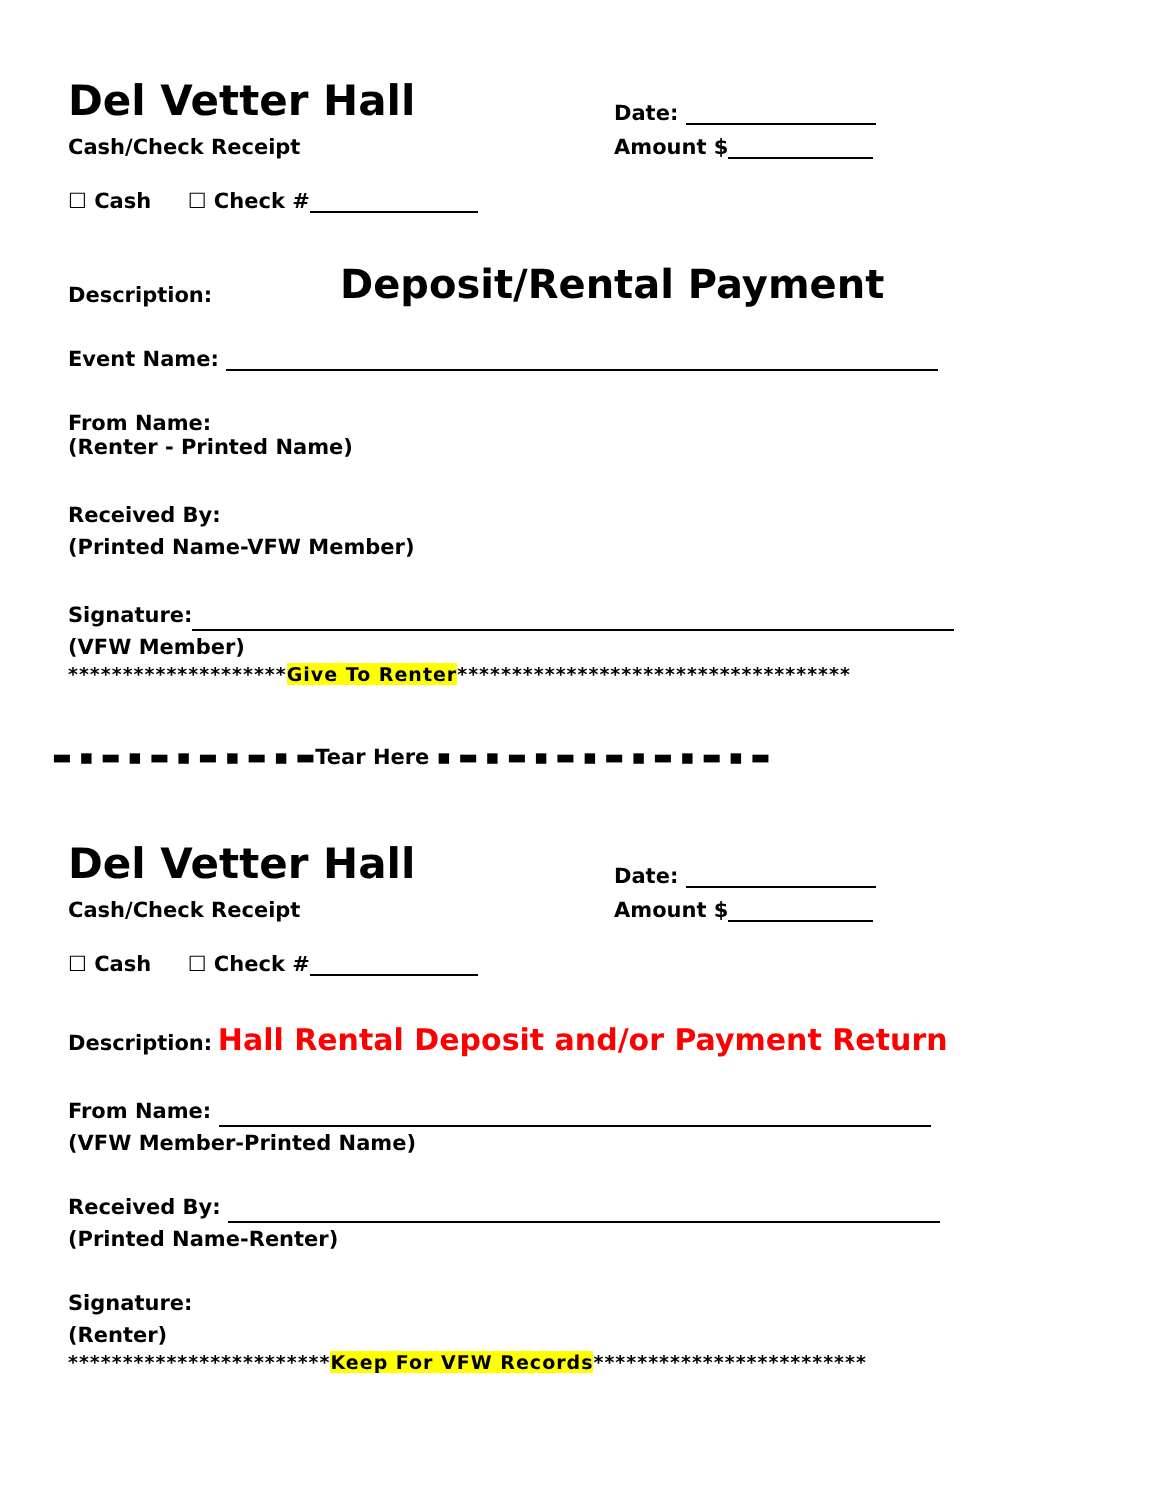Del Vetter Hall
Date:
Cash/Check Receipt
Amount $
☐ Cash ☐ Check #
Description:
Deposit/Rental Payment
Event Name:
From Name:
(Renter - Printed Name)
Received By:
(Printed Name-VFW Member)
Signature:
(VFW Member)
********************Give To Renter************************************
▬ ▪ ▬ ▪ ▬ ▪ ▬ ▪ ▬ ▪ ▬Tear Here ▪ ▬ ▪ ▬ ▪ ▬ ▪ ▬ ▪ ▬ ▪ ▬ ▪ ▬
Del Vetter Hall
Date:
Cash/Check Receipt
Amount $
☐ Cash ☐ Check #
Description: Hall Rental Deposit and/or Payment Return
From Name:
(VFW Member-Printed Name)
Received By:
(Printed Name-Renter)
Signature:
(Renter)
************************Keep For VFW Records*************************